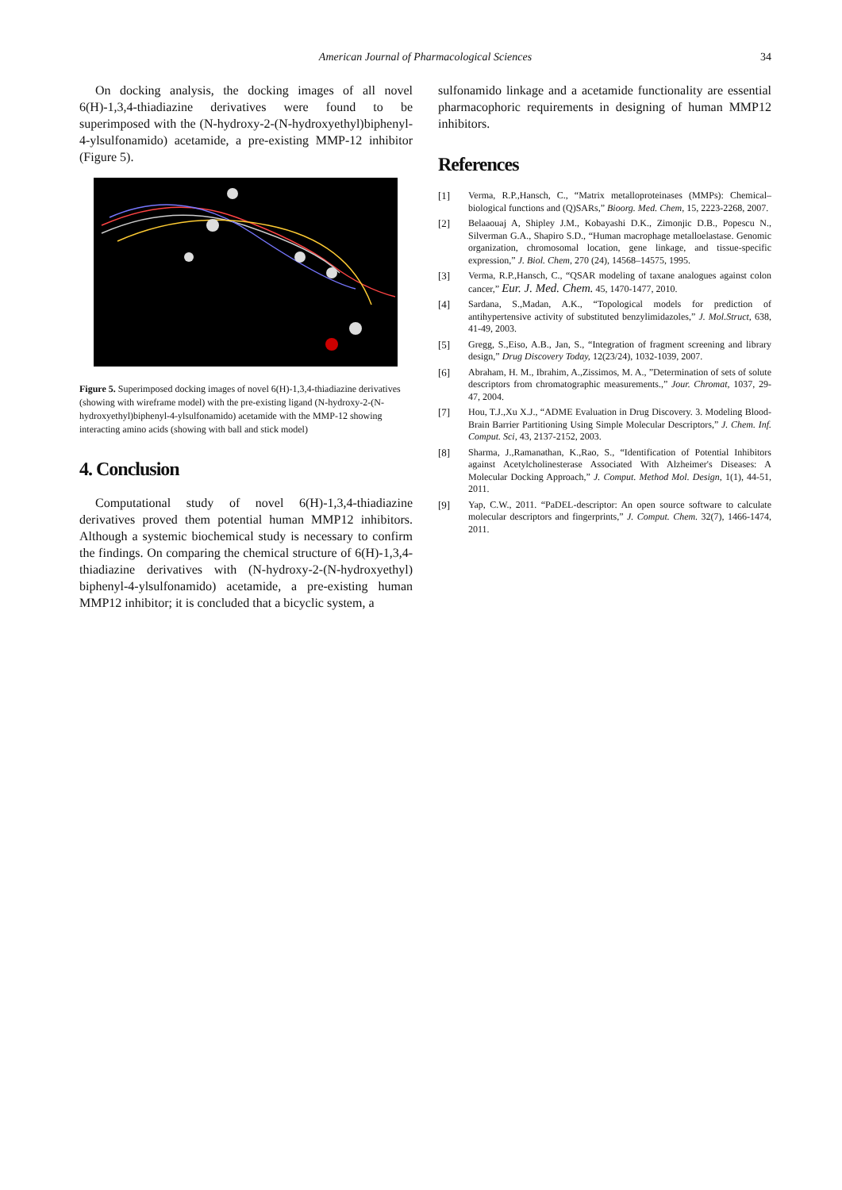American Journal of Pharmacological Sciences
34
On docking analysis, the docking images of all novel 6(H)-1,3,4-thiadiazine derivatives were found to be superimposed with the (N-hydroxy-2-(N-hydroxyethyl)biphenyl-4-ylsulfonamido) acetamide, a pre-existing MMP-12 inhibitor (Figure 5).
Figure 5. Superimposed docking images of novel 6(H)-1,3,4-thiadiazine derivatives (showing with wireframe model) with the pre-existing ligand (N-hydroxy-2-(N-hydroxyethyl)biphenyl-4-ylsulfonamido) acetamide with the MMP-12 showing interacting amino acids (showing with ball and stick model)
4. Conclusion
Computational study of novel 6(H)-1,3,4-thiadiazine derivatives proved them potential human MMP12 inhibitors. Although a systemic biochemical study is necessary to confirm the findings. On comparing the chemical structure of 6(H)-1,3,4-thiadiazine derivatives with (N-hydroxy-2-(N-hydroxyethyl) biphenyl-4-ylsulfonamido) acetamide, a pre-existing human MMP12 inhibitor; it is concluded that a bicyclic system, a
sulfonamido linkage and a acetamide functionality are essential pharmacophoric requirements in designing of human MMP12 inhibitors.
References
[1] Verma, R.P.,Hansch, C., “Matrix metalloproteinases (MMPs): Chemical–biological functions and (Q)SARs,” Bioorg. Med. Chem, 15, 2223-2268, 2007.
[2] Belaaouaj A, Shipley J.M., Kobayashi D.K., Zimonjic D.B., Popescu N., Silverman G.A., Shapiro S.D., “Human macrophage metalloelastase. Genomic organization, chromosomal location, gene linkage, and tissue-specific expression,” J. Biol. Chem, 270 (24), 14568–14575, 1995.
[3] Verma, R.P.,Hansch, C., “QSAR modeling of taxane analogues against colon cancer,” Eur. J. Med. Chem. 45, 1470-1477, 2010.
[4] Sardana, S.,Madan, A.K., “Topological models for prediction of antihypertensive activity of substituted benzylimidazoles,” J. Mol.Struct, 638, 41-49, 2003.
[5] Gregg, S.,Eiso, A.B., Jan, S., “Integration of fragment screening and library design,” Drug Discovery Today, 12(23/24), 1032-1039, 2007.
[6] Abraham, H. M., Ibrahim, A.,Zissimos, M. A., ”Determination of sets of solute descriptors from chromatographic measurements.,” Jour. Chromat, 1037, 29-47, 2004.
[7] Hou, T.J.,Xu X.J., “ADME Evaluation in Drug Discovery. 3. Modeling Blood-Brain Barrier Partitioning Using Simple Molecular Descriptors,” J. Chem. Inf. Comput. Sci, 43, 2137-2152, 2003.
[8] Sharma, J.,Ramanathan, K.,Rao, S., “Identification of Potential Inhibitors against Acetylcholinesterase Associated With Alzheimer's Diseases: A Molecular Docking Approach,” J. Comput. Method Mol. Design, 1(1), 44-51, 2011.
[9] Yap, C.W., 2011. “PaDEL-descriptor: An open source software to calculate molecular descriptors and fingerprints,” J. Comput. Chem. 32(7), 1466-1474, 2011.